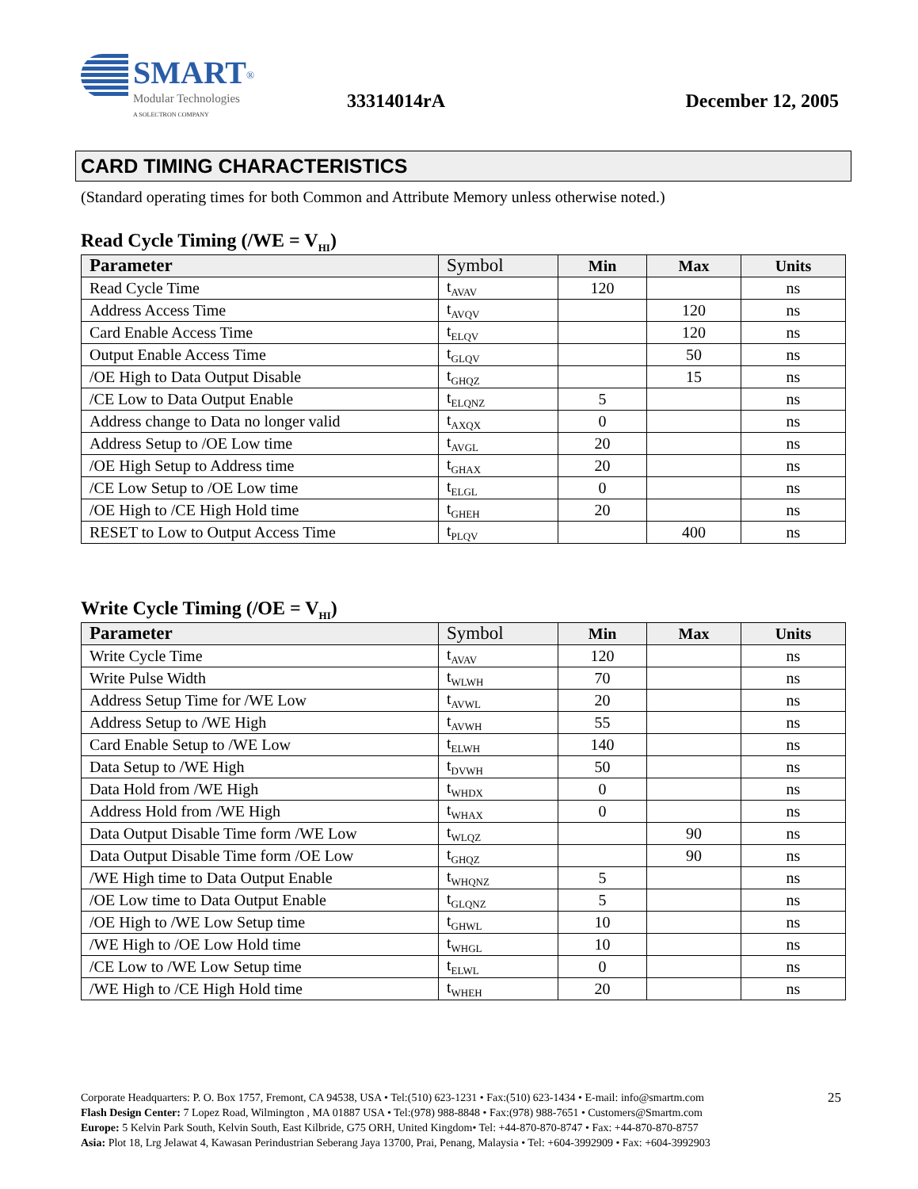SMART<sup>®</sup>
Modular Technologies
A SOLECTRON COMPANY
33314014rA December 12, 2005
CARD TIMING CHARACTERISTICS
(Standard operating times for both Common and Attribute Memory unless otherwise noted.)
Read Cycle Timing (/WE = V<sub>HI</sub>)
| Parameter | Symbol | Min | Max | Units |
| --- | --- | --- | --- | --- |
| Read Cycle Time | t<sub>AVAV</sub> | 120 | | ns |
| Address Access Time | t<sub>AVQV</sub> | | 120 | ns |
| Card Enable Access Time | t<sub>ELQV</sub> | | 120 | ns |
| Output Enable Access Time | t<sub>GLQV</sub> | | 50 | ns |
| /OE High to Data Output Disable | t<sub>GHQZ</sub> | | 15 | ns |
| /CE Low to Data Output Enable | t<sub>ELQNZ</sub> | 5 | | ns |
| Address change to Data no longer valid | t<sub>AXQX</sub> | 0 | | ns |
| Address Setup to /OE Low time | t<sub>AVGL</sub> | 20 | | ns |
| /OE High Setup to Address time | t<sub>GHAX</sub> | 20 | | ns |
| /CE Low Setup to /OE Low time | t<sub>ELGL</sub> | 0 | | ns |
| /OE High to /CE High Hold time | t<sub>GHEH</sub> | 20 | | ns |
| RESET to Low to Output Access Time | t<sub>PLQV</sub> | | 400 | ns |
Write Cycle Timing (/OE = V<sub>HI</sub>)
| Parameter | Symbol | Min | Max | Units |
| --- | --- | --- | --- | --- |
| Write Cycle Time | t<sub>AVAV</sub> | 120 | | ns |
| Write Pulse Width | t<sub>WLWH</sub> | 70 | | ns |
| Address Setup Time for /WE Low | t<sub>AVWL</sub> | 20 | | ns |
| Address Setup to /WE High | t<sub>AVWH</sub> | 55 | | ns |
| Card Enable Setup to /WE Low | t<sub>ELWH</sub> | 140 | | ns |
| Data Setup to /WE High | t<sub>DVWH</sub> | 50 | | ns |
| Data Hold from /WE High | t<sub>WHDX</sub> | 0 | | ns |
| Address Hold from /WE High | t<sub>WHAX</sub> | 0 | | ns |
| Data Output Disable Time form /WE Low | t<sub>WLQZ</sub> | | 90 | ns |
| Data Output Disable Time form /OE Low | t<sub>GHQZ</sub> | | 90 | ns |
| /WE High time to Data Output Enable | t<sub>WHQNZ</sub> | 5 | | ns |
| /OE Low time to Data Output Enable | t<sub>GLQNZ</sub> | 5 | | ns |
| /OE High to /WE Low Setup time | t<sub>GHWL</sub> | 10 | | ns |
| /WE High to /OE Low Hold time | t<sub>WHGL</sub> | 10 | | ns |
| /CE Low to /WE Low Setup time | t<sub>ELWL</sub> | 0 | | ns |
| /WE High to /CE High Hold time | t<sub>WHEH</sub> | 20 | | ns |
25
Corporate Headquarters: P. O. Box 1757, Fremont, CA 94538, USA • Tel:(510) 623-1231 • Fax:(510) 623-1434 • E-mail: info@smartm.com
Flash Design Center: 7 Lopez Road, Wilmington , MA 01887 USA • Tel:(978) 988-8848 • Fax:(978) 988-7651 • Customers@Smartm.com
Europe: 5 Kelvin Park South, Kelvin South, East Kilbride, G75 ORH, United Kingdom• Tel: +44-870-870-8747 • Fax: +44-870-870-8757
Asia: Plot 18, Lrg Jelawat 4, Kawasan Perindustrian Seberang Jaya 13700, Prai, Penang, Malaysia • Tel: +604-3992909 • Fax: +604-3992903